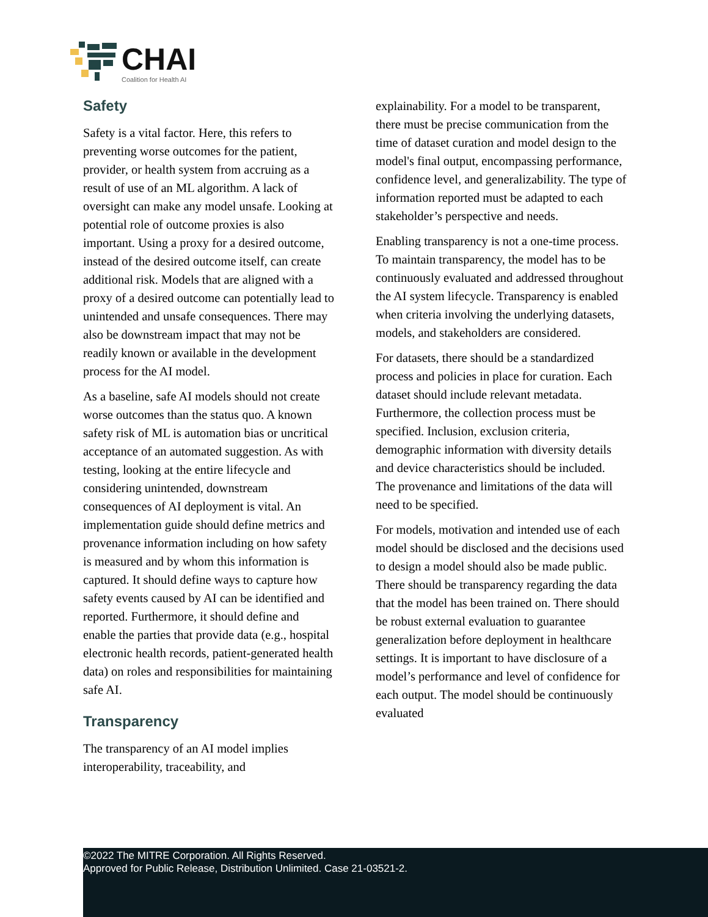CHAI
Coalition for Health AI
Safety
Safety is a vital factor. Here, this refers to preventing worse outcomes for the patient, provider, or health system from accruing as a result of use of an ML algorithm. A lack of oversight can make any model unsafe. Looking at potential role of outcome proxies is also important. Using a proxy for a desired outcome, instead of the desired outcome itself, can create additional risk. Models that are aligned with a proxy of a desired outcome can potentially lead to unintended and unsafe consequences. There may also be downstream impact that may not be readily known or available in the development process for the AI model.
As a baseline, safe AI models should not create worse outcomes than the status quo. A known safety risk of ML is automation bias or uncritical acceptance of an automated suggestion. As with testing, looking at the entire lifecycle and considering unintended, downstream consequences of AI deployment is vital. An implementation guide should define metrics and provenance information including on how safety is measured and by whom this information is captured. It should define ways to capture how safety events caused by AI can be identified and reported. Furthermore, it should define and enable the parties that provide data (e.g., hospital electronic health records, patient-generated health data) on roles and responsibilities for maintaining safe AI.
Transparency
The transparency of an AI model implies interoperability, traceability, and
explainability. For a model to be transparent, there must be precise communication from the time of dataset curation and model design to the model's final output, encompassing performance, confidence level, and generalizability. The type of information reported must be adapted to each stakeholder’s perspective and needs.
Enabling transparency is not a one-time process. To maintain transparency, the model has to be continuously evaluated and addressed throughout the AI system lifecycle. Transparency is enabled when criteria involving the underlying datasets, models, and stakeholders are considered.
For datasets, there should be a standardized process and policies in place for curation. Each dataset should include relevant metadata. Furthermore, the collection process must be specified. Inclusion, exclusion criteria, demographic information with diversity details and device characteristics should be included. The provenance and limitations of the data will need to be specified.
For models, motivation and intended use of each model should be disclosed and the decisions used to design a model should also be made public. There should be transparency regarding the data that the model has been trained on. There should be robust external evaluation to guarantee generalization before deployment in healthcare settings. It is important to have disclosure of a model’s performance and level of confidence for each output. The model should be continuously evaluated
©2022 The MITRE Corporation. All Rights Reserved.
Approved for Public Release, Distribution Unlimited. Case 21-03521-2.